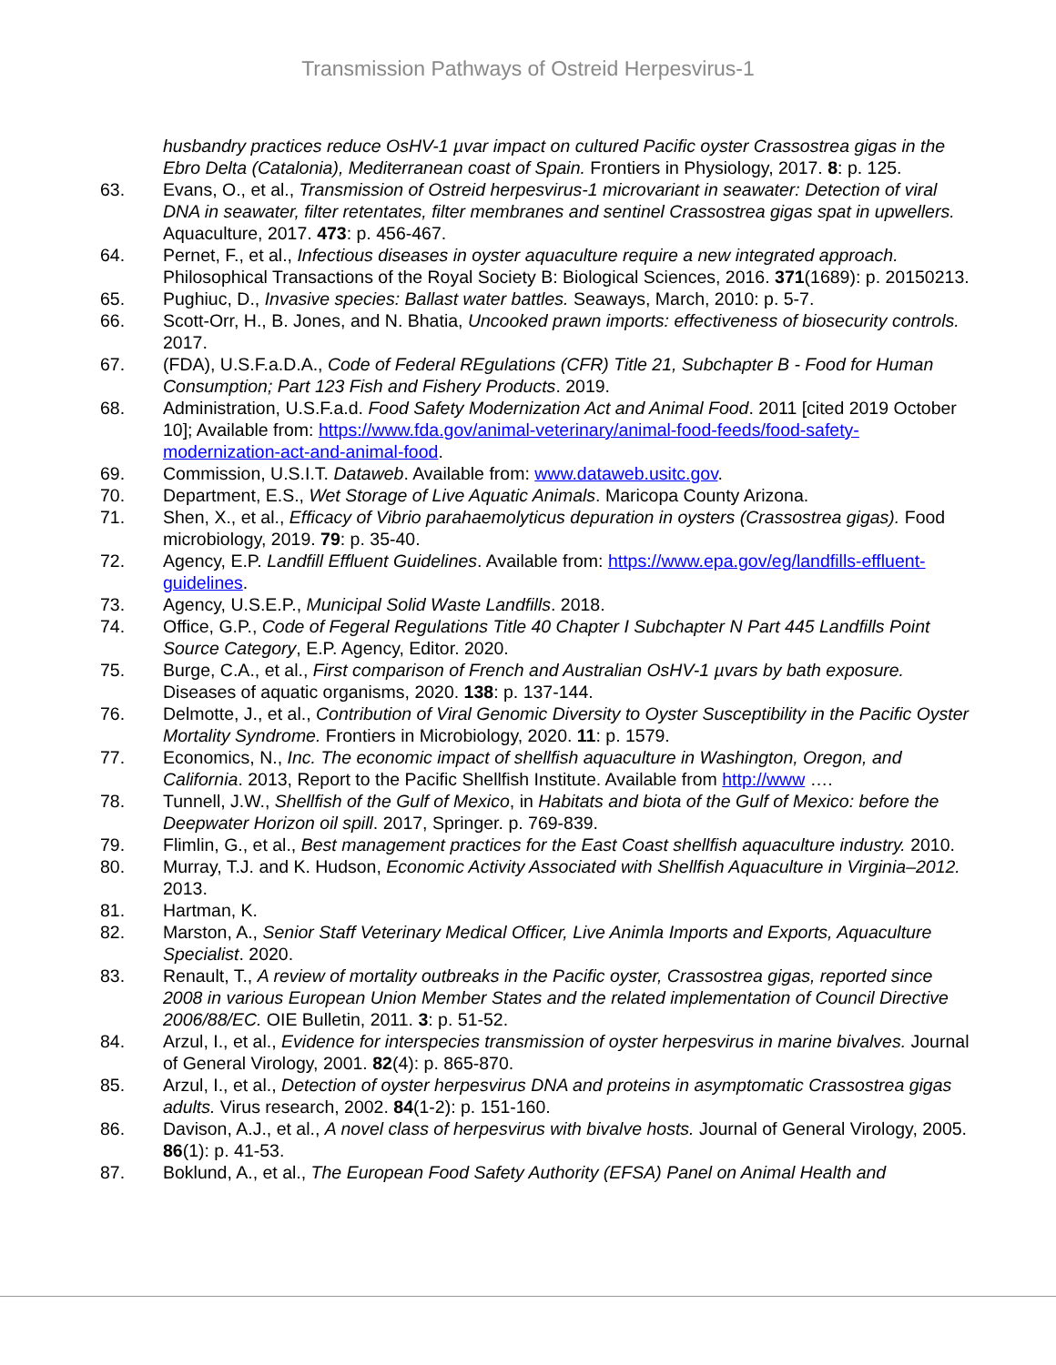Transmission Pathways of Ostreid Herpesvirus-1
husbandry practices reduce OsHV-1 µvar impact on cultured Pacific oyster Crassostrea gigas in the Ebro Delta (Catalonia), Mediterranean coast of Spain. Frontiers in Physiology, 2017. 8: p. 125.
63. Evans, O., et al., Transmission of Ostreid herpesvirus-1 microvariant in seawater: Detection of viral DNA in seawater, filter retentates, filter membranes and sentinel Crassostrea gigas spat in upwellers. Aquaculture, 2017. 473: p. 456-467.
64. Pernet, F., et al., Infectious diseases in oyster aquaculture require a new integrated approach. Philosophical Transactions of the Royal Society B: Biological Sciences, 2016. 371(1689): p. 20150213.
65. Pughiuc, D., Invasive species: Ballast water battles. Seaways, March, 2010: p. 5-7.
66. Scott-Orr, H., B. Jones, and N. Bhatia, Uncooked prawn imports: effectiveness of biosecurity controls. 2017.
67. (FDA), U.S.F.a.D.A., Code of Federal REgulations (CFR) Title 21, Subchapter B - Food for Human Consumption; Part 123 Fish and Fishery Products. 2019.
68. Administration, U.S.F.a.d. Food Safety Modernization Act and Animal Food. 2011 [cited 2019 October 10]; Available from: https://www.fda.gov/animal-veterinary/animal-food-feeds/food-safety-modernization-act-and-animal-food.
69. Commission, U.S.I.T. Dataweb. Available from: www.dataweb.usitc.gov.
70. Department, E.S., Wet Storage of Live Aquatic Animals. Maricopa County Arizona.
71. Shen, X., et al., Efficacy of Vibrio parahaemolyticus depuration in oysters (Crassostrea gigas). Food microbiology, 2019. 79: p. 35-40.
72. Agency, E.P. Landfill Effluent Guidelines. Available from: https://www.epa.gov/eg/landfills-effluent-guidelines.
73. Agency, U.S.E.P., Municipal Solid Waste Landfills. 2018.
74. Office, G.P., Code of Fegeral Regulations Title 40 Chapter I Subchapter N Part 445 Landfills Point Source Category, E.P. Agency, Editor. 2020.
75. Burge, C.A., et al., First comparison of French and Australian OsHV-1 µvars by bath exposure. Diseases of aquatic organisms, 2020. 138: p. 137-144.
76. Delmotte, J., et al., Contribution of Viral Genomic Diversity to Oyster Susceptibility in the Pacific Oyster Mortality Syndrome. Frontiers in Microbiology, 2020. 11: p. 1579.
77. Economics, N., Inc. The economic impact of shellfish aquaculture in Washington, Oregon, and California. 2013, Report to the Pacific Shellfish Institute. Available from http://www ….
78. Tunnell, J.W., Shellfish of the Gulf of Mexico, in Habitats and biota of the Gulf of Mexico: before the Deepwater Horizon oil spill. 2017, Springer. p. 769-839.
79. Flimlin, G., et al., Best management practices for the East Coast shellfish aquaculture industry. 2010.
80. Murray, T.J. and K. Hudson, Economic Activity Associated with Shellfish Aquaculture in Virginia–2012. 2013.
81. Hartman, K.
82. Marston, A., Senior Staff Veterinary Medical Officer, Live Animla Imports and Exports, Aquaculture Specialist. 2020.
83. Renault, T., A review of mortality outbreaks in the Pacific oyster, Crassostrea gigas, reported since 2008 in various European Union Member States and the related implementation of Council Directive 2006/88/EC. OIE Bulletin, 2011. 3: p. 51-52.
84. Arzul, I., et al., Evidence for interspecies transmission of oyster herpesvirus in marine bivalves. Journal of General Virology, 2001. 82(4): p. 865-870.
85. Arzul, I., et al., Detection of oyster herpesvirus DNA and proteins in asymptomatic Crassostrea gigas adults. Virus research, 2002. 84(1-2): p. 151-160.
86. Davison, A.J., et al., A novel class of herpesvirus with bivalve hosts. Journal of General Virology, 2005. 86(1): p. 41-53.
87. Boklund, A., et al., The European Food Safety Authority (EFSA) Panel on Animal Health and